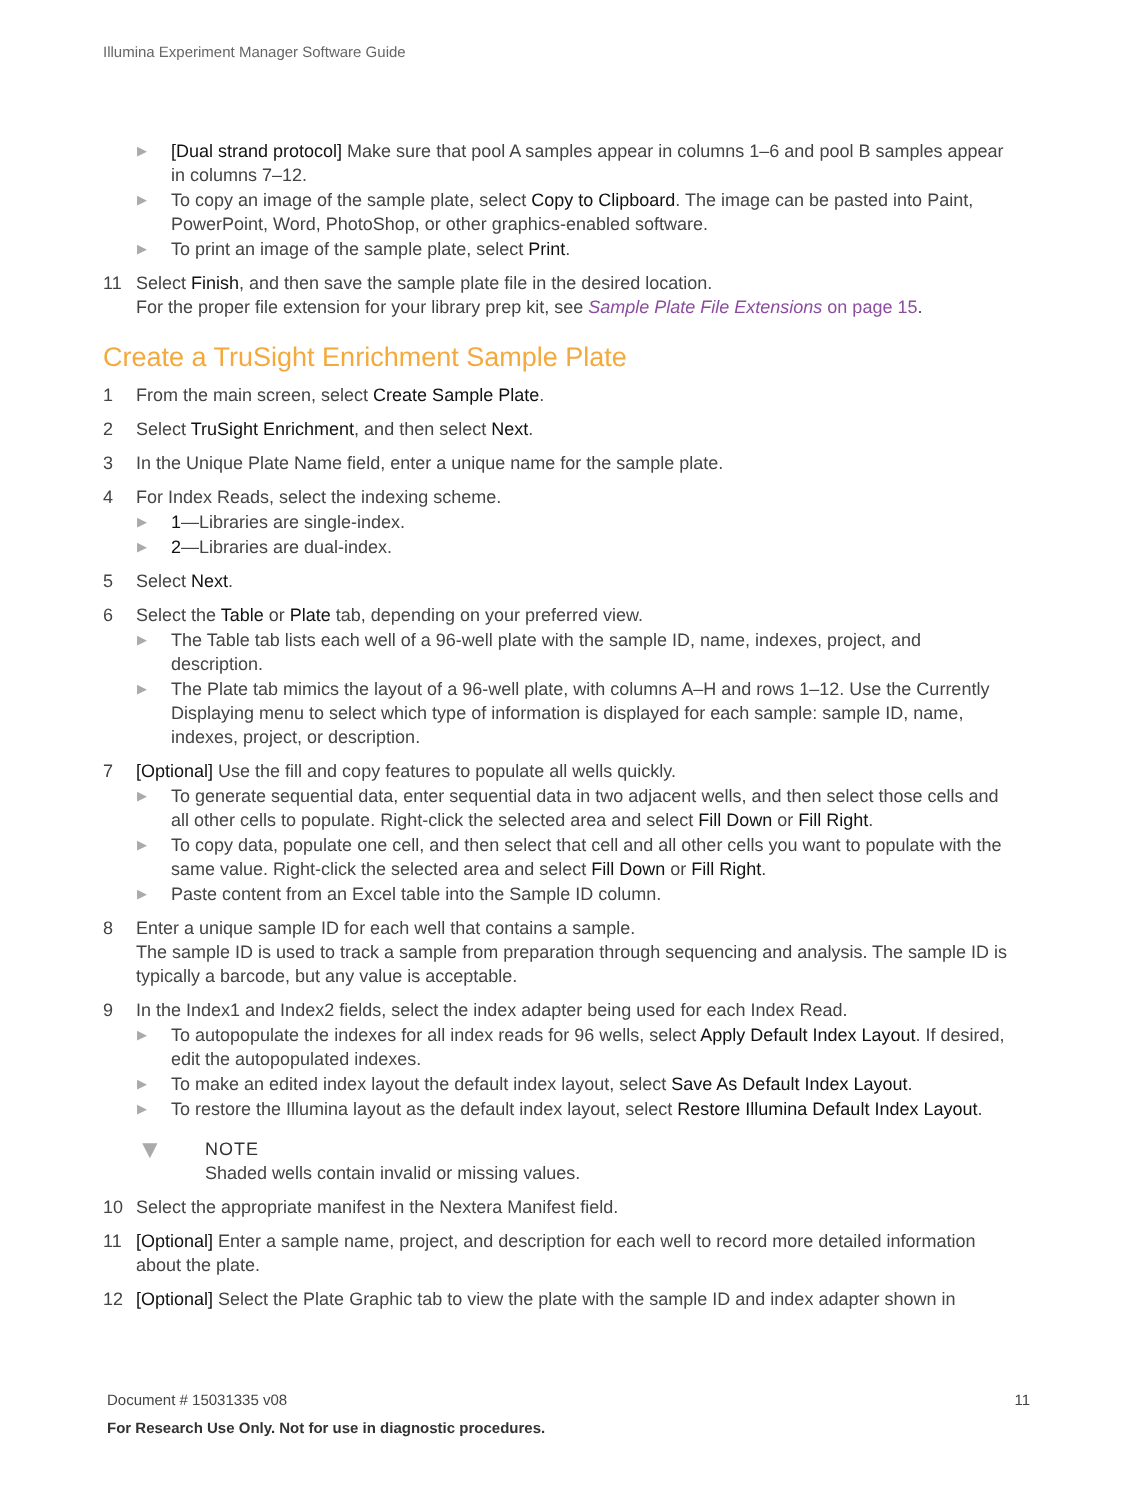Illumina Experiment Manager Software Guide
▶ [Dual strand protocol] Make sure that pool A samples appear in columns 1–6 and pool B samples appear in columns 7–12.
▶ To copy an image of the sample plate, select Copy to Clipboard. The image can be pasted into Paint, PowerPoint, Word, PhotoShop, or other graphics-enabled software.
▶ To print an image of the sample plate, select Print.
11 Select Finish, and then save the sample plate file in the desired location.
For the proper file extension for your library prep kit, see Sample Plate File Extensions on page 15.
Create a TruSight Enrichment Sample Plate
1 From the main screen, select Create Sample Plate.
2 Select TruSight Enrichment, and then select Next.
3 In the Unique Plate Name field, enter a unique name for the sample plate.
4 For Index Reads, select the indexing scheme.
▶ 1—Libraries are single-index.
▶ 2—Libraries are dual-index.
5 Select Next.
6 Select the Table or Plate tab, depending on your preferred view.
▶ The Table tab lists each well of a 96-well plate with the sample ID, name, indexes, project, and description.
▶ The Plate tab mimics the layout of a 96-well plate, with columns A–H and rows 1–12. Use the Currently Displaying menu to select which type of information is displayed for each sample: sample ID, name, indexes, project, or description.
7 [Optional] Use the fill and copy features to populate all wells quickly.
▶ To generate sequential data, enter sequential data in two adjacent wells, and then select those cells and all other cells to populate. Right-click the selected area and select Fill Down or Fill Right.
▶ To copy data, populate one cell, and then select that cell and all other cells you want to populate with the same value. Right-click the selected area and select Fill Down or Fill Right.
▶ Paste content from an Excel table into the Sample ID column.
8 Enter a unique sample ID for each well that contains a sample.
The sample ID is used to track a sample from preparation through sequencing and analysis. The sample ID is typically a barcode, but any value is acceptable.
9 In the Index1 and Index2 fields, select the index adapter being used for each Index Read.
▶ To autopopulate the indexes for all index reads for 96 wells, select Apply Default Index Layout. If desired, edit the autopopulated indexes.
▶ To make an edited index layout the default index layout, select Save As Default Index Layout.
▶ To restore the Illumina layout as the default index layout, select Restore Illumina Default Index Layout.
▼ NOTE
Shaded wells contain invalid or missing values.
10 Select the appropriate manifest in the Nextera Manifest field.
11 [Optional] Enter a sample name, project, and description for each well to record more detailed information about the plate.
12 [Optional] Select the Plate Graphic tab to view the plate with the sample ID and index adapter shown in
Document # 15031335 v08 11
For Research Use Only. Not for use in diagnostic procedures.